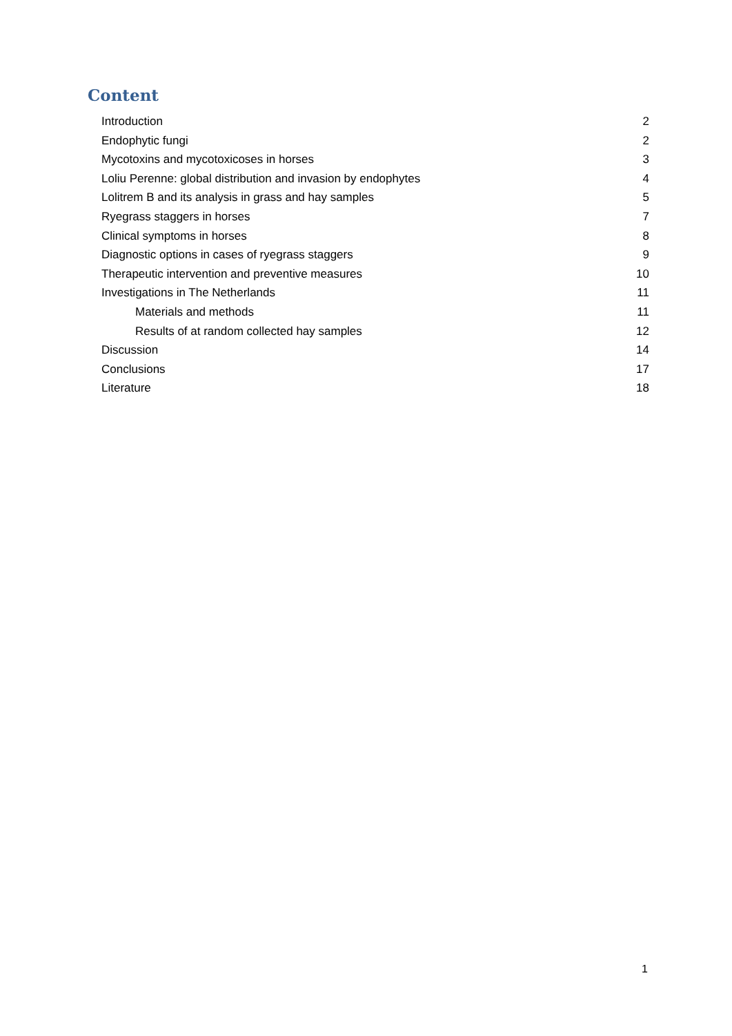Content
Introduction 2
Endophytic fungi 2
Mycotoxins and mycotoxicoses in horses 3
Loliu Perenne: global distribution and invasion by endophytes 4
Lolitrem B and its analysis in grass and hay samples 5
Ryegrass staggers in horses 7
Clinical symptoms in horses 8
Diagnostic options in cases of ryegrass staggers 9
Therapeutic intervention and preventive measures 10
Investigations in The Netherlands 11
Materials and methods 11
Results of at random collected hay samples 12
Discussion 14
Conclusions 17
Literature 18
1